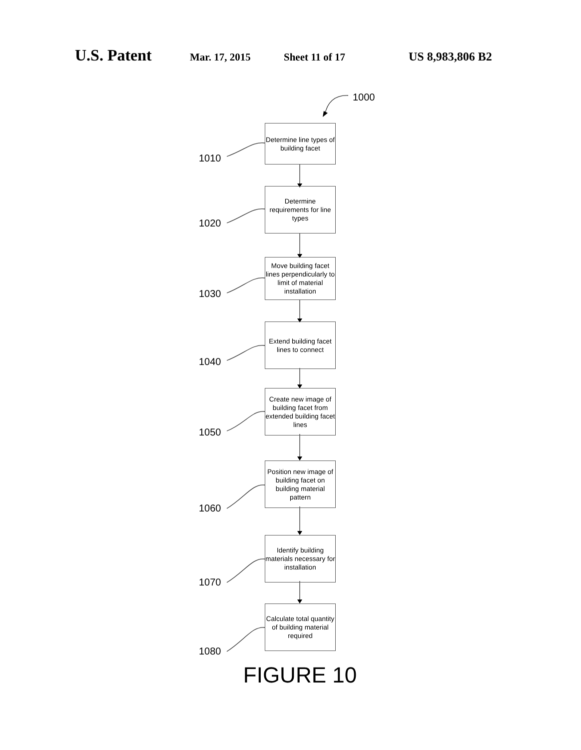U.S. Patent Mar. 17, 2015 Sheet 11 of 17 US 8,983,806 B2
1000
Determine line types of building facet
1010
Determine requirements for line types
1020
Move building facet lines perpendicularly to limit of material installation
1030
Extend building facet lines to connect
1040
Create new image of building facet from extended building facet lines
1050
Position new image of building facet on building material pattern
1060
Identify building materials necessary for installation
1070
Calculate total quantity of building material required
1080
FIGURE 10